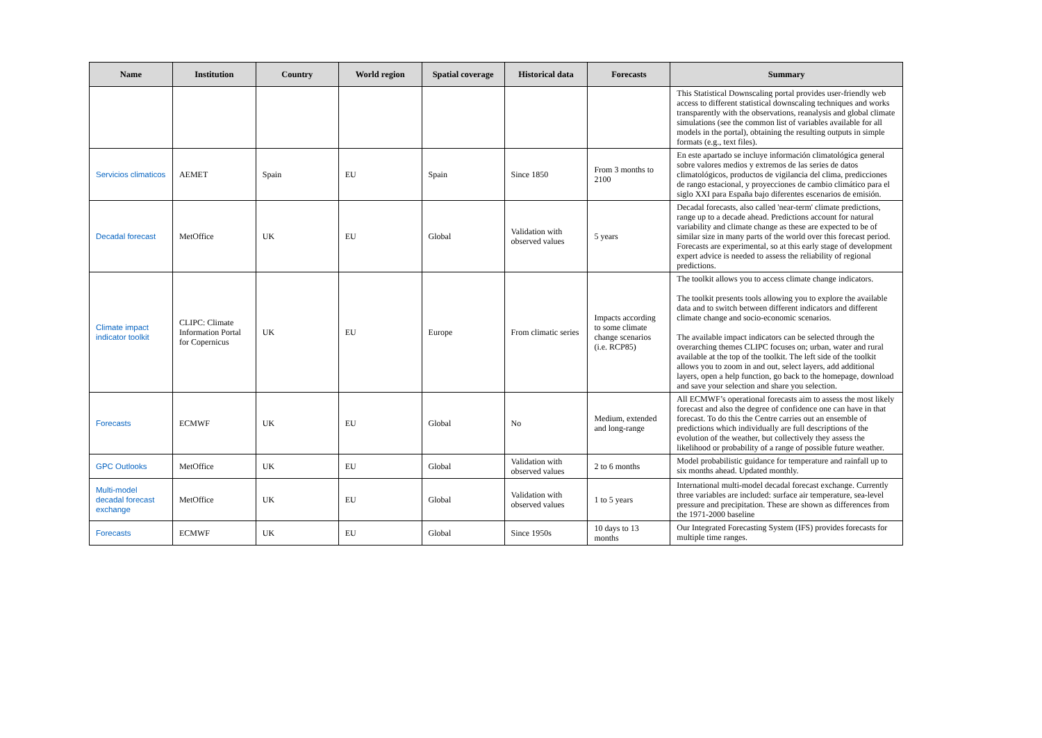| Name | Institution | Country | World region | Spatial coverage | Historical data | Forecasts | Summary |
| --- | --- | --- | --- | --- | --- | --- | --- |
| | | | | | | | This Statistical Downscaling portal provides user-friendly web access to different statistical downscaling techniques and works transparently with the observations, reanalysis and global climate simulations (see the common list of variables available for all models in the portal), obtaining the resulting outputs in simple formats (e.g., text files). |
| Servicios climaticos | AEMET | Spain | EU | Spain | Since 1850 | From 3 months to 2100 | En este apartado se incluye información climatológica general sobre valores medios y extremos de las series de datos climatológicos, productos de vigilancia del clima, predicciones de rango estacional, y proyecciones de cambio climático para el siglo XXI para España bajo diferentes escenarios de emisión. |
| Decadal forecast | MetOffice | UK | EU | Global | Validation with observed values | 5 years | Decadal forecasts, also called 'near-term' climate predictions, range up to a decade ahead. Predictions account for natural variability and climate change as these are expected to be of similar size in many parts of the world over this forecast period. Forecasts are experimental, so at this early stage of development expert advice is needed to assess the reliability of regional predictions. |
| Climate impact indicator toolkit | CLIPC: Climate Information Portal for Copernicus | UK | EU | Europe | From climatic series | Impacts according to some climate change scenarios (i.e. RCP85) | The toolkit allows you to access climate change indicators. The toolkit presents tools allowing you to explore the available data and to switch between different indicators and different climate change and socio-economic scenarios. The available impact indicators can be selected through the overarching themes CLIPC focuses on; urban, water and rural available at the top of the toolkit. The left side of the toolkit allows you to zoom in and out, select layers, add additional layers, open a help function, go back to the homepage, download and save your selection and share you selection. |
| Forecasts | ECMWF | UK | EU | Global | No | Medium, extended and long-range | All ECMWF’s operational forecasts aim to assess the most likely forecast and also the degree of confidence one can have in that forecast. To do this the Centre carries out an ensemble of predictions which individually are full descriptions of the evolution of the weather, but collectively they assess the likelihood or probability of a range of possible future weather. |
| GPC Outlooks | MetOffice | UK | EU | Global | Validation with observed values | 2 to 6 months | Model probabilistic guidance for temperature and rainfall up to six months ahead. Updated monthly. |
| Multi-model decadal forecast exchange | MetOffice | UK | EU | Global | Validation with observed values | 1 to 5 years | International multi-model decadal forecast exchange. Currently three variables are included: surface air temperature, sea-level pressure and precipitation. These are shown as differences from the 1971-2000 baseline |
| Forecasts | ECMWF | UK | EU | Global | Since 1950s | 10 days to 13 months | Our Integrated Forecasting System (IFS) provides forecasts for multiple time ranges. |